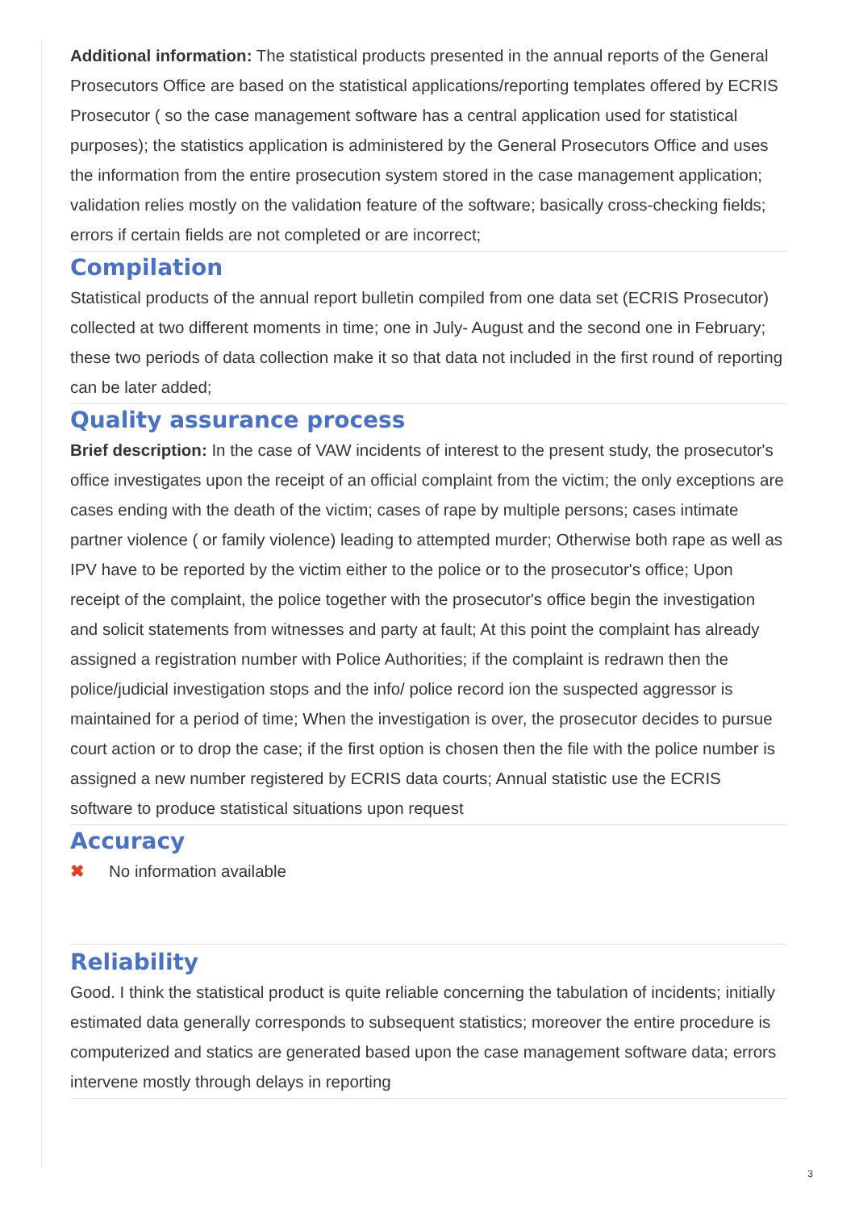Additional information: The statistical products presented in the annual reports of the General Prosecutors Office are based on the statistical applications/reporting templates offered by ECRIS Prosecutor ( so the case management software has a central application used for statistical purposes); the statistics application is administered by the General Prosecutors Office and uses the information from the entire prosecution system stored in the case management application; validation relies mostly on the validation feature of the software; basically cross-checking fields; errors if certain fields are not completed or are incorrect;
Compilation
Statistical products of the annual report bulletin compiled from one data set (ECRIS Prosecutor) collected at two different moments in time; one in July- August and the second one in February; these two periods of data collection make it so that data not included in the first round of reporting can be later added;
Quality assurance process
Brief description: In the case of VAW incidents of interest to the present study, the prosecutor's office investigates upon the receipt of an official complaint from the victim; the only exceptions are cases ending with the death of the victim; cases of rape by multiple persons; cases intimate partner violence ( or family violence) leading to attempted murder; Otherwise both rape as well as IPV have to be reported by the victim either to the police or to the prosecutor's office; Upon receipt of the complaint, the police together with the prosecutor's office begin the investigation and solicit statements from witnesses and party at fault; At this point the complaint has already assigned a registration number with Police Authorities; if the complaint is redrawn then the police/judicial investigation stops and the info/ police record ion the suspected aggressor is maintained for a period of time; When the investigation is over, the prosecutor decides to pursue court action or to drop the case; if the first option is chosen then the file with the police number is assigned a new number registered by ECRIS data courts; Annual statistic use the ECRIS software to produce statistical situations upon request
Accuracy
✖ No information available
Reliability
Good. I think the statistical product is quite reliable concerning the tabulation of incidents; initially estimated data generally corresponds to subsequent statistics; moreover the entire procedure is computerized and statics are generated based upon the case management software data; errors intervene mostly through delays in reporting
3